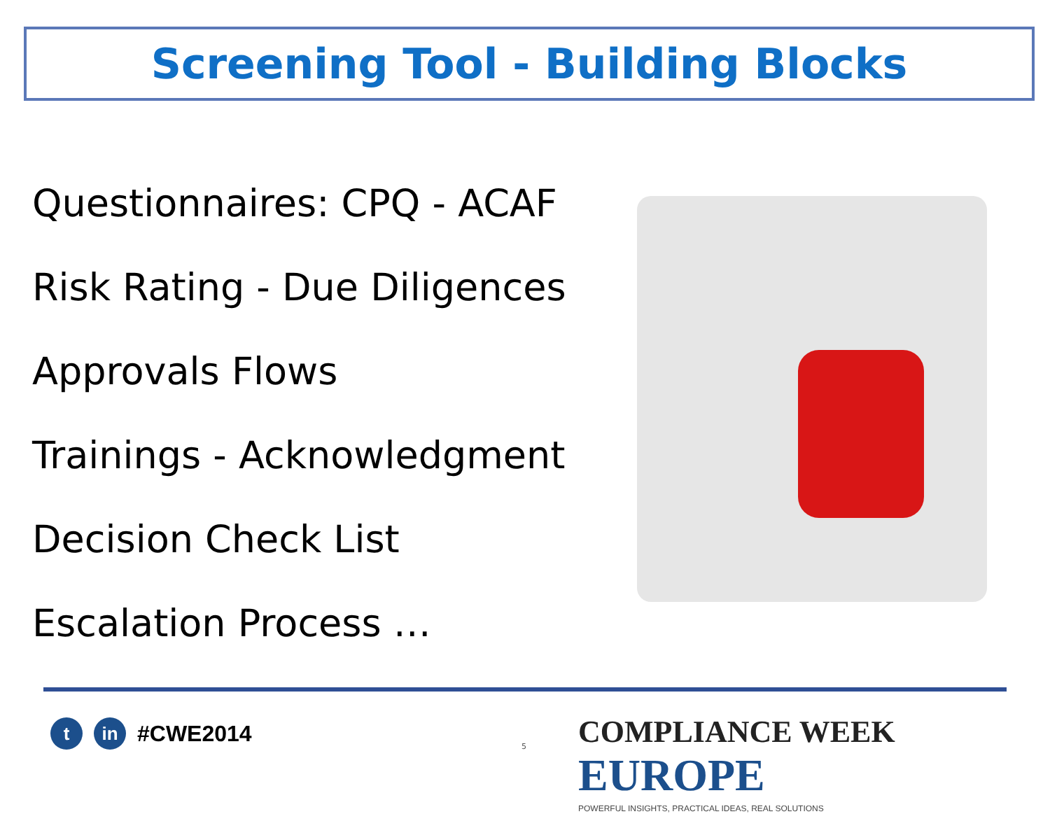Screening Tool - Building Blocks
Questionnaires: CPQ - ACAF
Risk Rating - Due Diligences
Approvals Flows
Trainings - Acknowledgment
Decision Check List
Escalation Process …
t in
#CWE2014
5
COMPLIANCE WEEK EUROPE
POWERFUL INSIGHTS, PRACTICAL IDEAS, REAL SOLUTIONS